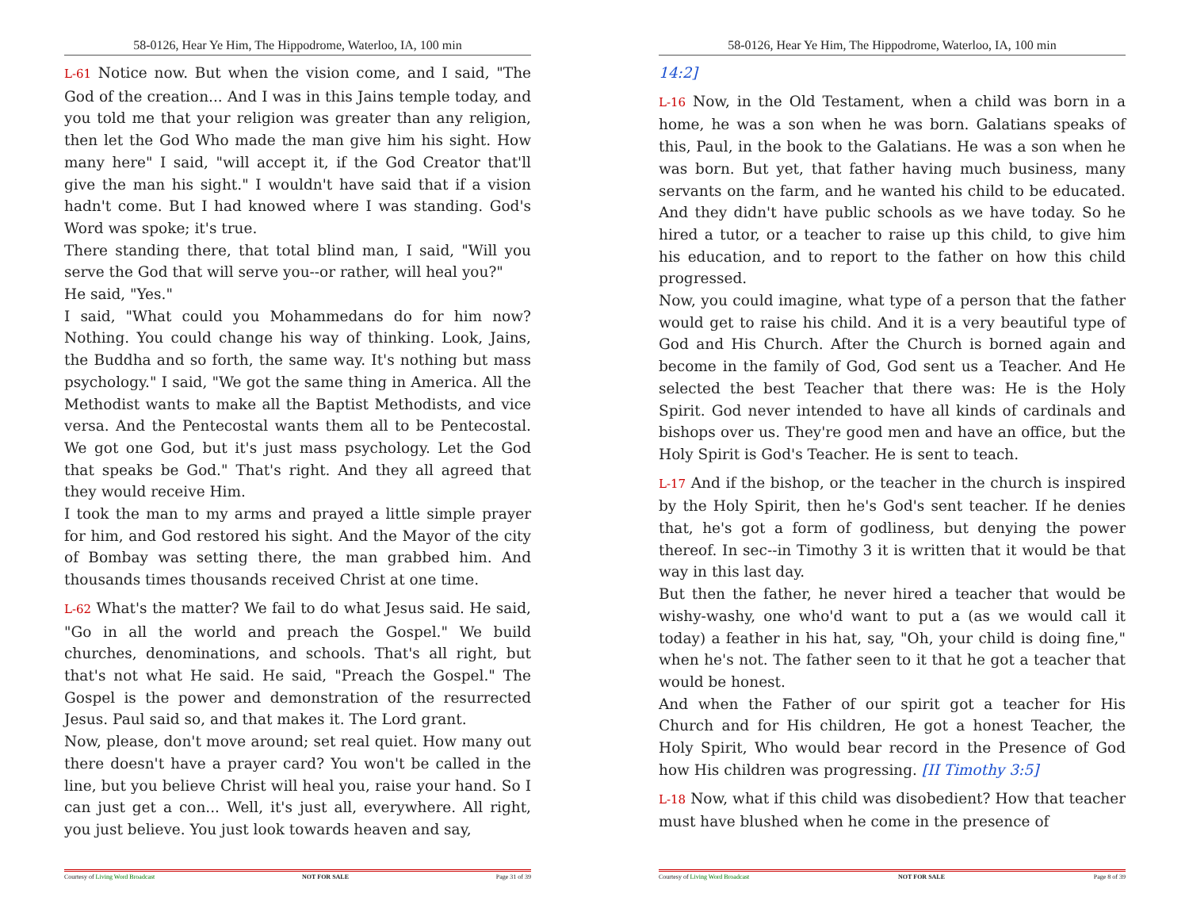58-0126, Hear Ye Him, The Hippodrome, Waterloo, IA, 100 min
L-61 Notice now. But when the vision come, and I said, "The God of the creation... And I was in this Jains temple today, and you told me that your religion was greater than any religion, then let the God Who made the man give him his sight. How many here" I said, "will accept it, if the God Creator that'll give the man his sight." I wouldn't have said that if a vision hadn't come. But I had knowed where I was standing. God's Word was spoke; it's true.
There standing there, that total blind man, I said, "Will you serve the God that will serve you--or rather, will heal you?"
He said, "Yes."
I said, "What could you Mohammedans do for him now? Nothing. You could change his way of thinking. Look, Jains, the Buddha and so forth, the same way. It's nothing but mass psychology." I said, "We got the same thing in America. All the Methodist wants to make all the Baptist Methodists, and vice versa. And the Pentecostal wants them all to be Pentecostal. We got one God, but it's just mass psychology. Let the God that speaks be God." That's right. And they all agreed that they would receive Him.
I took the man to my arms and prayed a little simple prayer for him, and God restored his sight. And the Mayor of the city of Bombay was setting there, the man grabbed him. And thousands times thousands received Christ at one time.
L-62 What's the matter? We fail to do what Jesus said. He said, "Go in all the world and preach the Gospel." We build churches, denominations, and schools. That's all right, but that's not what He said. He said, "Preach the Gospel." The Gospel is the power and demonstration of the resurrected Jesus. Paul said so, and that makes it. The Lord grant.
Now, please, don't move around; set real quiet. How many out there doesn't have a prayer card? You won't be called in the line, but you believe Christ will heal you, raise your hand. So I can just get a con... Well, it's just all, everywhere. All right, you just believe. You just look towards heaven and say,
Courtesy of Living Word Broadcast NOT FOR SALE Page 31 of 39
58-0126, Hear Ye Him, The Hippodrome, Waterloo, IA, 100 min
14:2]
L-16 Now, in the Old Testament, when a child was born in a home, he was a son when he was born. Galatians speaks of this, Paul, in the book to the Galatians. He was a son when he was born. But yet, that father having much business, many servants on the farm, and he wanted his child to be educated. And they didn't have public schools as we have today. So he hired a tutor, or a teacher to raise up this child, to give him his education, and to report to the father on how this child progressed.
Now, you could imagine, what type of a person that the father would get to raise his child. And it is a very beautiful type of God and His Church. After the Church is borned again and become in the family of God, God sent us a Teacher. And He selected the best Teacher that there was: He is the Holy Spirit. God never intended to have all kinds of cardinals and bishops over us. They're good men and have an office, but the Holy Spirit is God's Teacher. He is sent to teach.
L-17 And if the bishop, or the teacher in the church is inspired by the Holy Spirit, then he's God's sent teacher. If he denies that, he's got a form of godliness, but denying the power thereof. In sec--in Timothy 3 it is written that it would be that way in this last day.
But then the father, he never hired a teacher that would be wishy-washy, one who'd want to put a (as we would call it today) a feather in his hat, say, "Oh, your child is doing fine," when he's not. The father seen to it that he got a teacher that would be honest.
And when the Father of our spirit got a teacher for His Church and for His children, He got a honest Teacher, the Holy Spirit, Who would bear record in the Presence of God how His children was progressing. [II Timothy 3:5]
L-18 Now, what if this child was disobedient? How that teacher must have blushed when he come in the presence of
Courtesy of Living Word Broadcast NOT FOR SALE Page 8 of 39